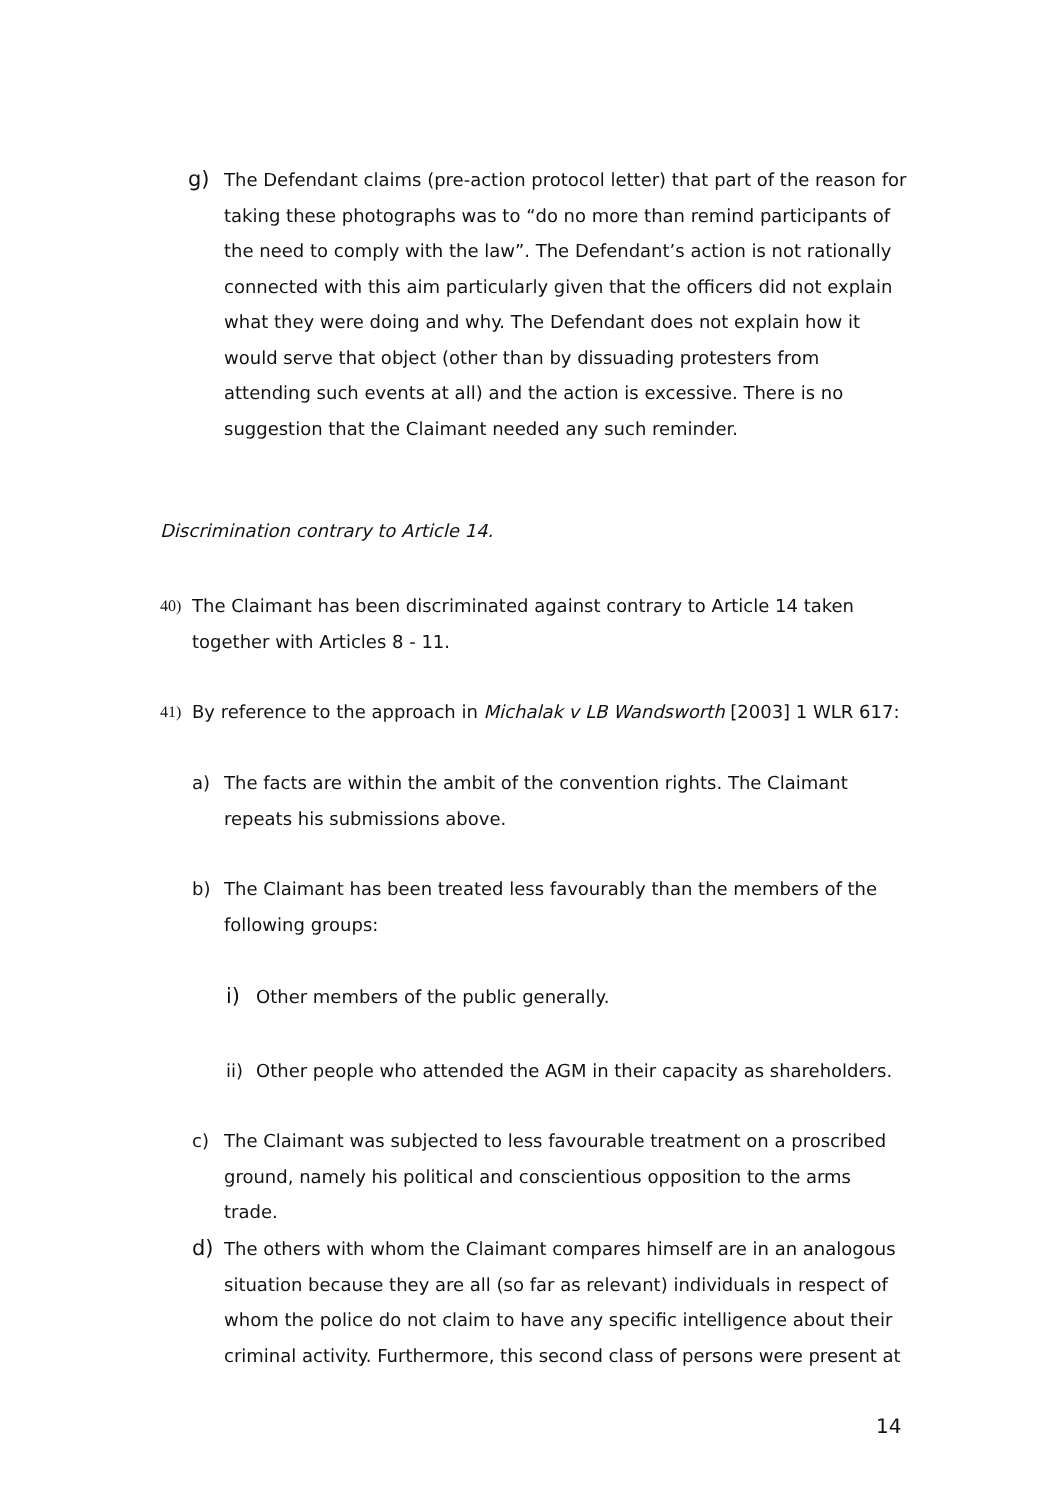g)
The Defendant claims (pre-action protocol letter) that part of the reason for taking these photographs was to “do no more than remind participants of the need to comply with the law”. The Defendant’s action is not rationally connected with this aim particularly given that the officers did not explain what they were doing and why. The Defendant does not explain how it would serve that object (other than by dissuading protesters from attending such events at all) and the action is excessive. There is no suggestion that the Claimant needed any such reminder.
Discrimination contrary to Article 14.
40) The Claimant has been discriminated against contrary to Article 14 taken together with Articles 8 - 11.
41) By reference to the approach in Michalak v LB Wandsworth [2003] 1 WLR 617:
a) The facts are within the ambit of the convention rights. The Claimant repeats his submissions above.
b) The Claimant has been treated less favourably than the members of the following groups:
i)
Other members of the public generally.
ii)
Other people who attended the AGM in their capacity as shareholders.
c) The Claimant was subjected to less favourable treatment on a proscribed ground, namely his political and conscientious opposition to the arms trade.
d)
The others with whom the Claimant compares himself are in an analogous situation because they are all (so far as relevant) individuals in respect of whom the police do not claim to have any specific intelligence about their criminal activity. Furthermore, this second class of persons were present at
14